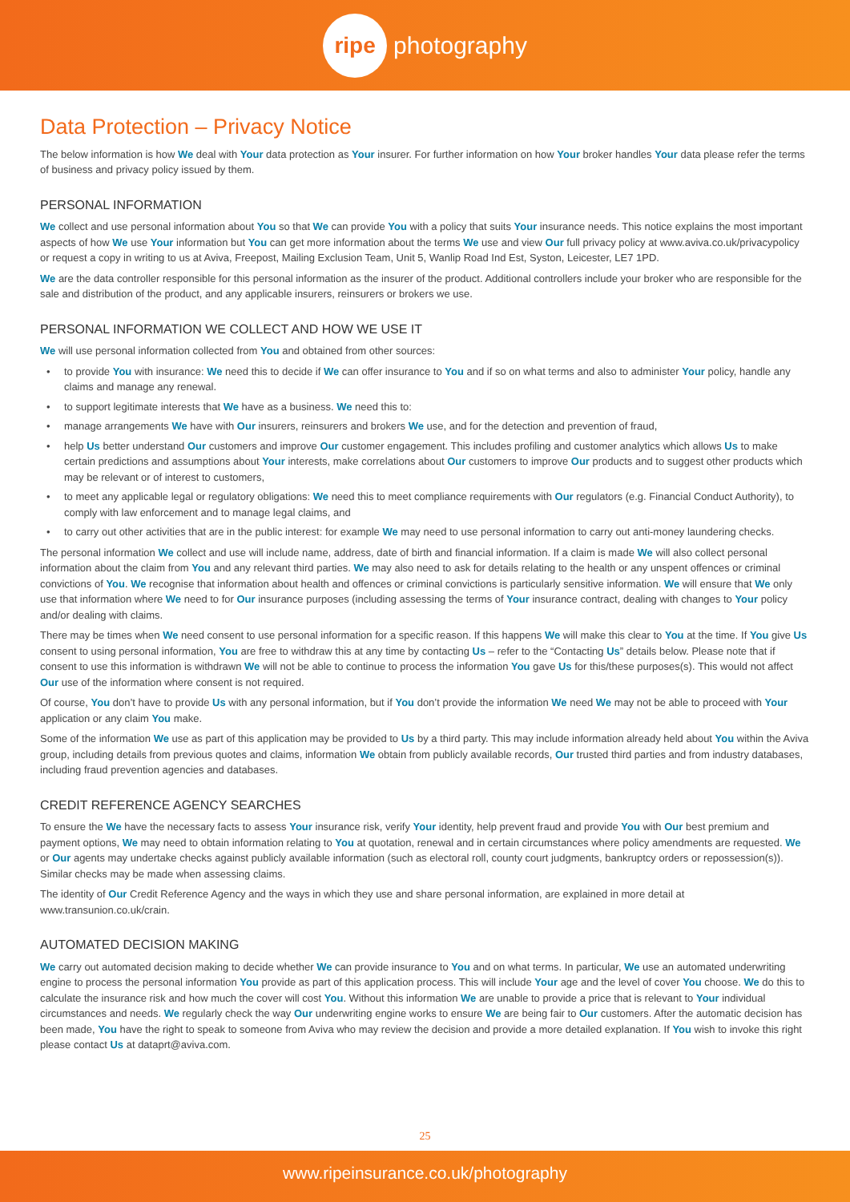ripe
photography
Data Protection – Privacy Notice
The below information is how We deal with Your data protection as Your insurer. For further information on how Your broker handles Your data please refer the terms of business and privacy policy issued by them.
PERSONAL INFORMATION
We collect and use personal information about You so that We can provide You with a policy that suits Your insurance needs. This notice explains the most important aspects of how We use Your information but You can get more information about the terms We use and view Our full privacy policy at www.aviva.co.uk/privacypolicy or request a copy in writing to us at Aviva, Freepost, Mailing Exclusion Team, Unit 5, Wanlip Road Ind Est, Syston, Leicester, LE7 1PD.
We are the data controller responsible for this personal information as the insurer of the product. Additional controllers include your broker who are responsible for the sale and distribution of the product, and any applicable insurers, reinsurers or brokers we use.
PERSONAL INFORMATION WE COLLECT AND HOW WE USE IT
We will use personal information collected from You and obtained from other sources:
• to provide You with insurance: We need this to decide if We can offer insurance to You and if so on what terms and also to administer Your policy, handle any claims and manage any renewal.
• to support legitimate interests that We have as a business. We need this to:
• manage arrangements We have with Our insurers, reinsurers and brokers We use, and for the detection and prevention of fraud,
• help Us better understand Our customers and improve Our customer engagement. This includes profiling and customer analytics which allows Us to make certain predictions and assumptions about Your interests, make correlations about Our customers to improve Our products and to suggest other products which may be relevant or of interest to customers,
• to meet any applicable legal or regulatory obligations: We need this to meet compliance requirements with Our regulators (e.g. Financial Conduct Authority), to comply with law enforcement and to manage legal claims, and
• to carry out other activities that are in the public interest: for example We may need to use personal information to carry out anti-money laundering checks.
The personal information We collect and use will include name, address, date of birth and financial information. If a claim is made We will also collect personal information about the claim from You and any relevant third parties. We may also need to ask for details relating to the health or any unspent offences or criminal convictions of You. We recognise that information about health and offences or criminal convictions is particularly sensitive information. We will ensure that We only use that information where We need to for Our insurance purposes (including assessing the terms of Your insurance contract, dealing with changes to Your policy and/or dealing with claims.
There may be times when We need consent to use personal information for a specific reason. If this happens We will make this clear to You at the time. If You give Us consent to using personal information, You are free to withdraw this at any time by contacting Us – refer to the “Contacting Us” details below. Please note that if consent to use this information is withdrawn We will not be able to continue to process the information You gave Us for this/these purposes(s). This would not affect Our use of the information where consent is not required.
Of course, You don’t have to provide Us with any personal information, but if You don’t provide the information We need We may not be able to proceed with Your application or any claim You make.
Some of the information We use as part of this application may be provided to Us by a third party. This may include information already held about You within the Aviva group, including details from previous quotes and claims, information We obtain from publicly available records, Our trusted third parties and from industry databases, including fraud prevention agencies and databases.
CREDIT REFERENCE AGENCY SEARCHES
To ensure the We have the necessary facts to assess Your insurance risk, verify Your identity, help prevent fraud and provide You with Our best premium and payment options, We may need to obtain information relating to You at quotation, renewal and in certain circumstances where policy amendments are requested. We or Our agents may undertake checks against publicly available information (such as electoral roll, county court judgments, bankruptcy orders or repossession(s)). Similar checks may be made when assessing claims.
The identity of Our Credit Reference Agency and the ways in which they use and share personal information, are explained in more detail at www.transunion.co.uk/crain.
AUTOMATED DECISION MAKING
We carry out automated decision making to decide whether We can provide insurance to You and on what terms. In particular, We use an automated underwriting engine to process the personal information You provide as part of this application process. This will include Your age and the level of cover You choose. We do this to calculate the insurance risk and how much the cover will cost You. Without this information We are unable to provide a price that is relevant to Your individual circumstances and needs. We regularly check the way Our underwriting engine works to ensure We are being fair to Our customers. After the automatic decision has been made, You have the right to speak to someone from Aviva who may review the decision and provide a more detailed explanation. If You wish to invoke this right please contact Us at dataprt@aviva.com.
25
www.ripeinsurance.co.uk/photography